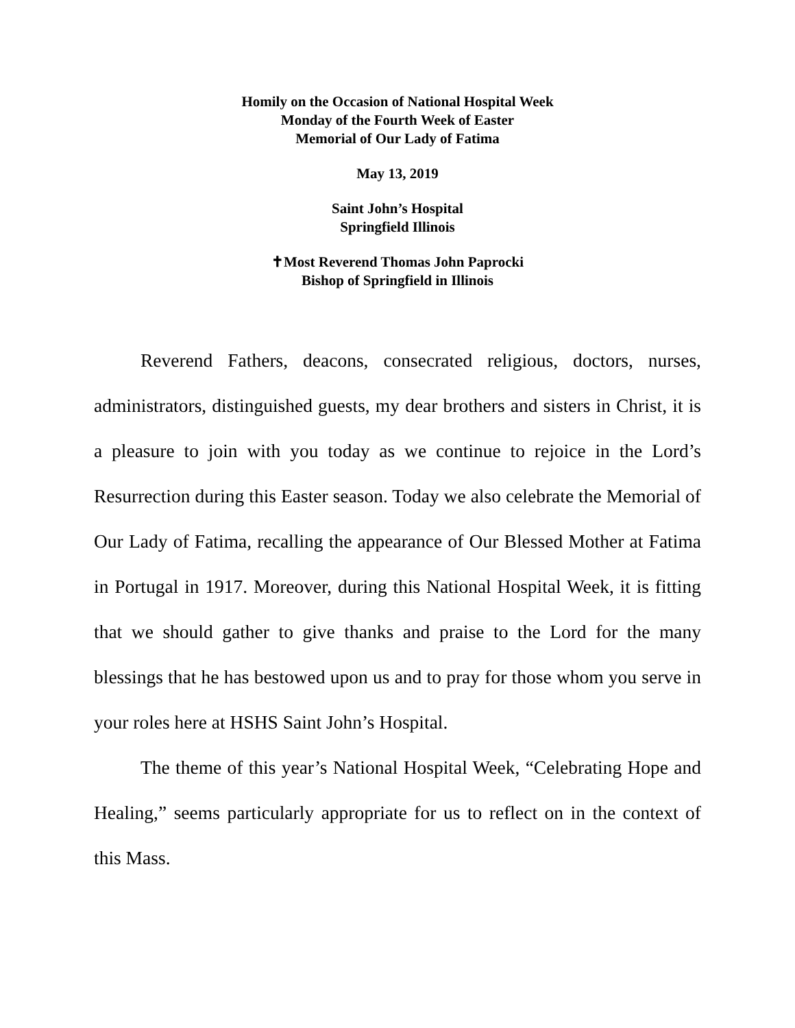Homily on the Occasion of National Hospital Week
Monday of the Fourth Week of Easter
Memorial of Our Lady of Fatima
May 13, 2019
Saint John’s Hospital
Springfield Illinois
✝Most Reverend Thomas John Paprocki
Bishop of Springfield in Illinois
Reverend Fathers, deacons, consecrated religious, doctors, nurses, administrators, distinguished guests, my dear brothers and sisters in Christ, it is a pleasure to join with you today as we continue to rejoice in the Lord’s Resurrection during this Easter season. Today we also celebrate the Memorial of Our Lady of Fatima, recalling the appearance of Our Blessed Mother at Fatima in Portugal in 1917. Moreover, during this National Hospital Week, it is fitting that we should gather to give thanks and praise to the Lord for the many blessings that he has bestowed upon us and to pray for those whom you serve in your roles here at HSHS Saint John’s Hospital.
The theme of this year’s National Hospital Week, “Celebrating Hope and Healing,” seems particularly appropriate for us to reflect on in the context of this Mass.